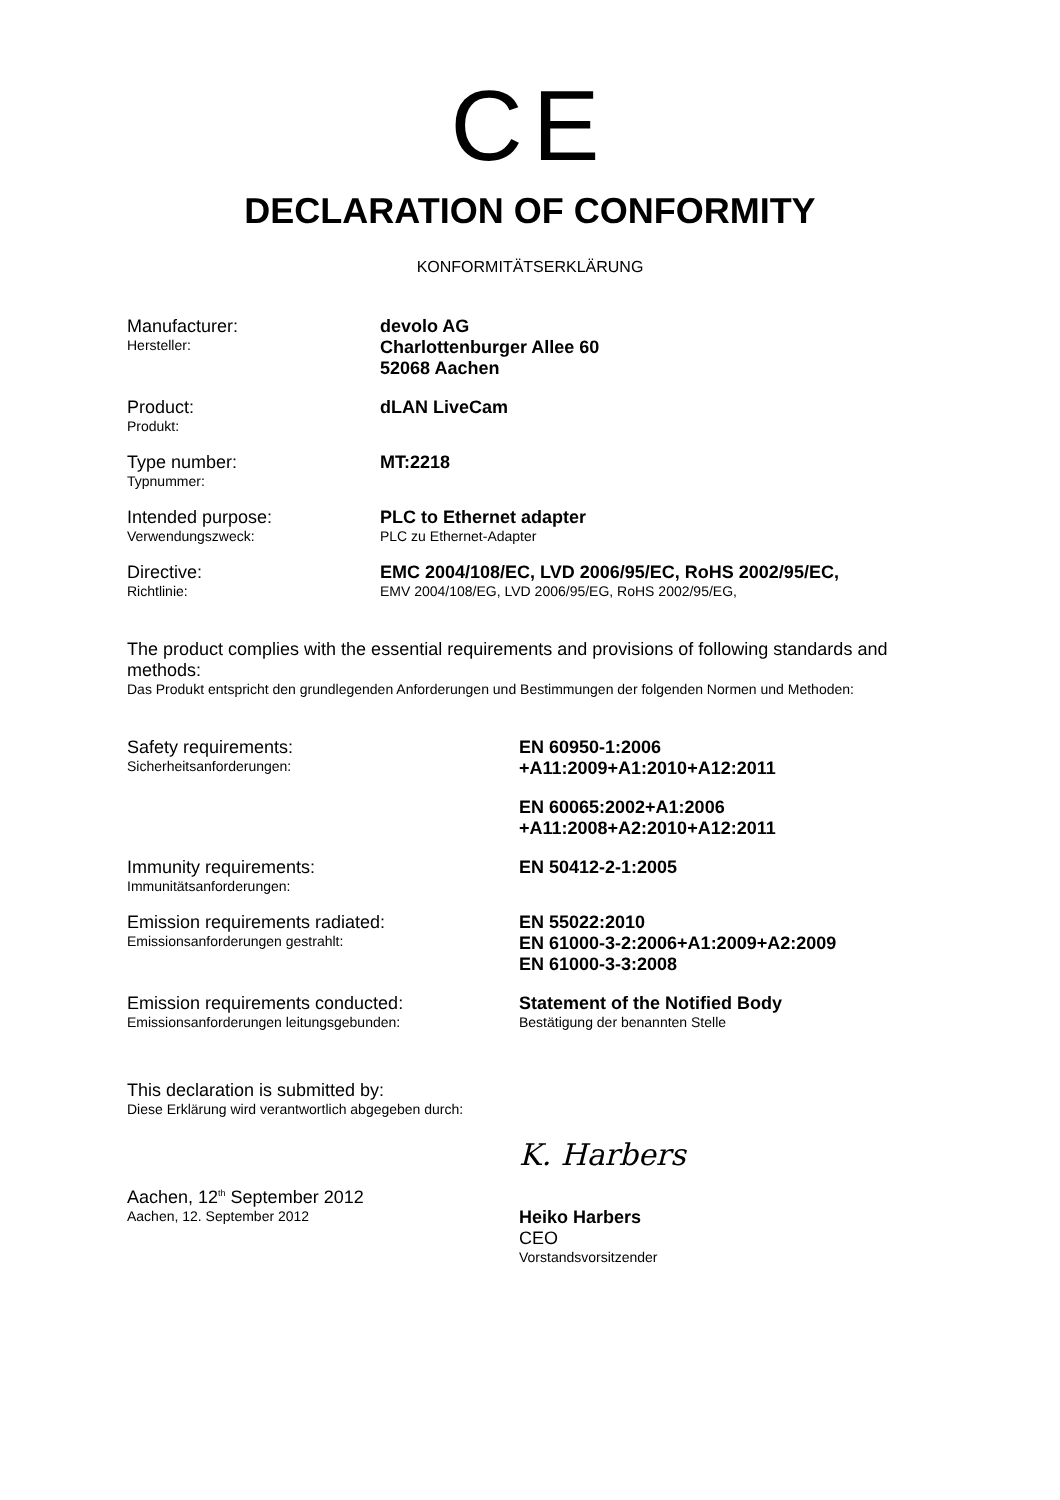CE
DECLARATION OF CONFORMITY
KONFORMITÄTSERKLÄRUNG
Manufacturer:
Hersteller:
devolo AG
Charlottenburger Allee 60
52068 Aachen
Product:
Produkt:
dLAN LiveCam
Type number:
Typnummer:
MT:2218
Intended purpose:
Verwendungszweck:
PLC to Ethernet adapter
PLC zu Ethernet-Adapter
Directive:
Richtlinie:
EMC 2004/108/EC, LVD 2006/95/EC, RoHS 2002/95/EC,
EMV 2004/108/EG, LVD 2006/95/EG, RoHS 2002/95/EG,
The product complies with the essential requirements and provisions of following standards and methods:
Das Produkt entspricht den grundlegenden Anforderungen und Bestimmungen der folgenden Normen und Methoden:
Safety requirements:
Sicherheitsanforderungen:
EN 60950-1:2006
+A11:2009+A1:2010+A12:2011
EN 60065:2002+A1:2006
+A11:2008+A2:2010+A12:2011
Immunity requirements:
Immunitätsanforderungen:
EN 50412-2-1:2005
Emission requirements radiated:
Emissionsanforderungen gestrahlt:
EN 55022:2010
EN 61000-3-2:2006+A1:2009+A2:2009
EN 61000-3-3:2008
Emission requirements conducted:
Emissionsanforderungen leitungsgebunden:
Statement of the Notified Body
Bestätigung der benannten Stelle
This declaration is submitted by:
Diese Erklärung wird verantwortlich abgegeben durch:
Aachen, 12<sup>th</sup> September 2012
Aachen, 12. September 2012
K. Harbers
Heiko Harbers
CEO
Vorstandsvorsitzender